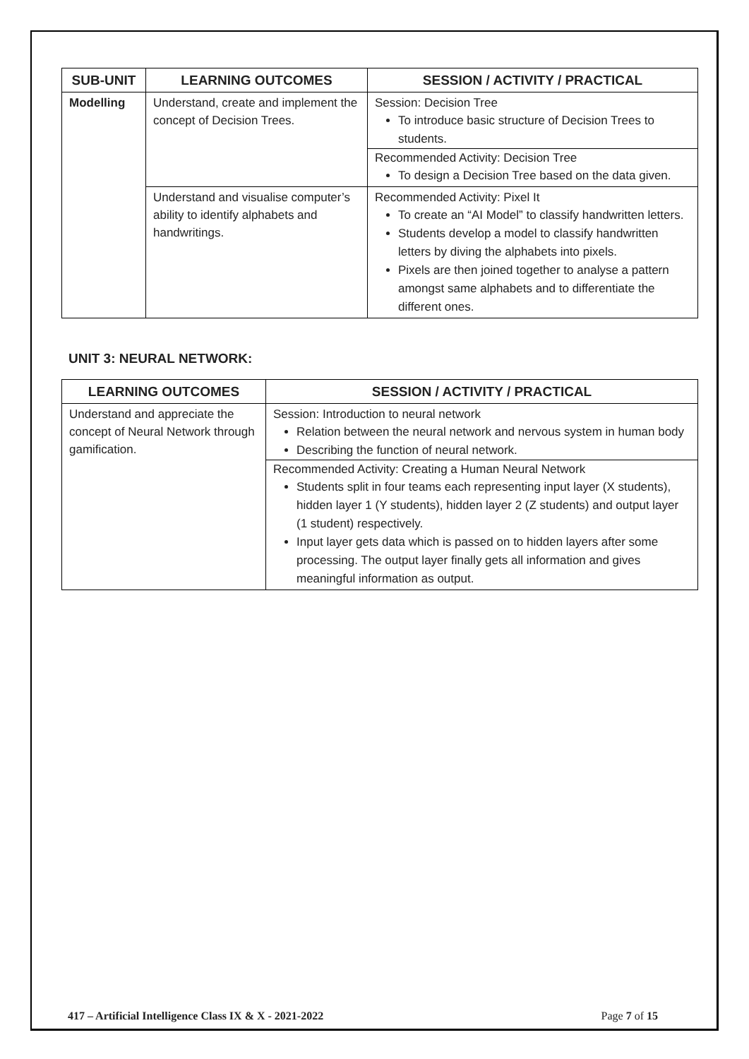| SUB-UNIT | LEARNING OUTCOMES | SESSION / ACTIVITY / PRACTICAL |
| --- | --- | --- |
| Modelling | Understand, create and implement the concept of Decision Trees. | Session: Decision Tree To introduce basic structure of Decision Trees to students. Recommended Activity: Decision Tree To design a Decision Tree based on the data given. |
| | Understand and visualise computer’s ability to identify alphabets and handwritings. | Recommended Activity: Pixel It To create an “AI Model” to classify handwritten letters. Students develop a model to classify handwritten letters by diving the alphabets into pixels. Pixels are then joined together to analyse a pattern amongst same alphabets and to differentiate the different ones. |
UNIT 3: NEURAL NETWORK:
| LEARNING OUTCOMES | SESSION / ACTIVITY / PRACTICAL |
| --- | --- |
| Understand and appreciate the concept of Neural Network through gamification. | Session: Introduction to neural network Relation between the neural network and nervous system in human body Describing the function of neural network. Recommended Activity: Creating a Human Neural Network Students split in four teams each representing input layer (X students), hidden layer 1 (Y students), hidden layer 2 (Z students) and output layer (1 student) respectively. Input layer gets data which is passed on to hidden layers after some processing. The output layer finally gets all information and gives meaningful information as output. |
417 – Artificial Intelligence Class IX & X - 2021-2022 Page 7 of 15